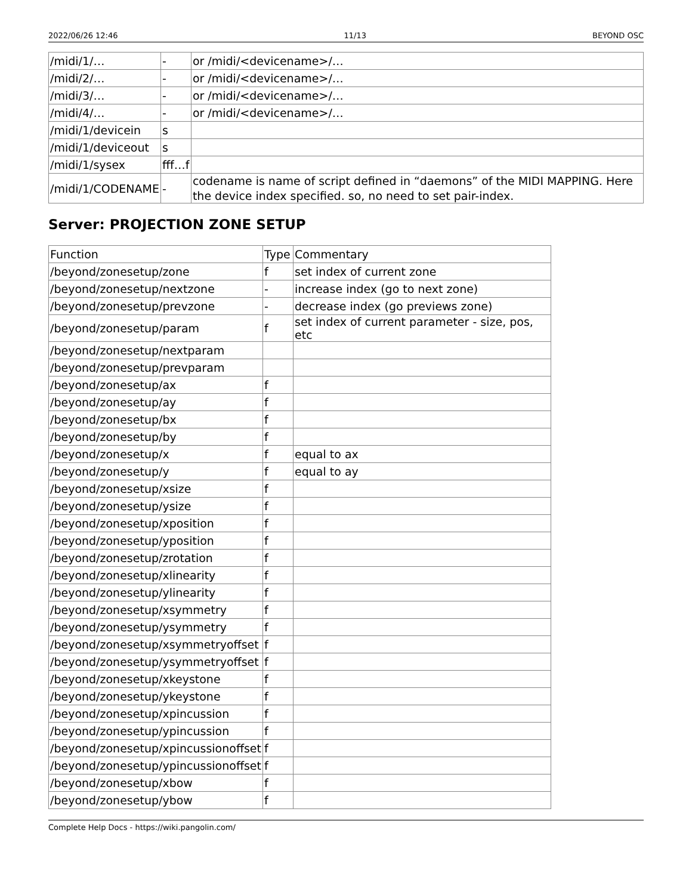2022/06/26 12:46 11/13 BEYOND OSC
| /midi/1/… | - | or /midi/<devicename>/… |
| /midi/2/… | - | or /midi/<devicename>/… |
| /midi/3/… | - | or /midi/<devicename>/… |
| /midi/4/… | - | or /midi/<devicename>/… |
| /midi/1/devicein | s | |
| /midi/1/deviceout | s | |
| /midi/1/sysex | fff…f | |
| /midi/1/CODENAME | - | codename is name of script defined in “daemons” of the MIDI MAPPING. Here the device index specified. so, no need to set pair-index. |
Server: PROJECTION ZONE SETUP
| Function | Type | Commentary |
| /beyond/zonesetup/zone | f | set index of current zone |
| /beyond/zonesetup/nextzone | - | increase index (go to next zone) |
| /beyond/zonesetup/prevzone | - | decrease index (go previews zone) |
| /beyond/zonesetup/param | f | set index of current parameter - size, pos, etc |
| /beyond/zonesetup/nextparam | | |
| /beyond/zonesetup/prevparam | | |
| /beyond/zonesetup/ax | f | |
| /beyond/zonesetup/ay | f | |
| /beyond/zonesetup/bx | f | |
| /beyond/zonesetup/by | f | |
| /beyond/zonesetup/x | f | equal to ax |
| /beyond/zonesetup/y | f | equal to ay |
| /beyond/zonesetup/xsize | f | |
| /beyond/zonesetup/ysize | f | |
| /beyond/zonesetup/xposition | f | |
| /beyond/zonesetup/yposition | f | |
| /beyond/zonesetup/zrotation | f | |
| /beyond/zonesetup/xlinearity | f | |
| /beyond/zonesetup/ylinearity | f | |
| /beyond/zonesetup/xsymmetry | f | |
| /beyond/zonesetup/ysymmetry | f | |
| /beyond/zonesetup/xsymmetryoffset | f | |
| /beyond/zonesetup/ysymmetryoffset | f | |
| /beyond/zonesetup/xkeystone | f | |
| /beyond/zonesetup/ykeystone | f | |
| /beyond/zonesetup/xpincussion | f | |
| /beyond/zonesetup/ypincussion | f | |
| /beyond/zonesetup/xpincussionoffset | f | |
| /beyond/zonesetup/ypincussionoffset | f | |
| /beyond/zonesetup/xbow | f | |
| /beyond/zonesetup/ybow | f | |
Complete Help Docs - https://wiki.pangolin.com/